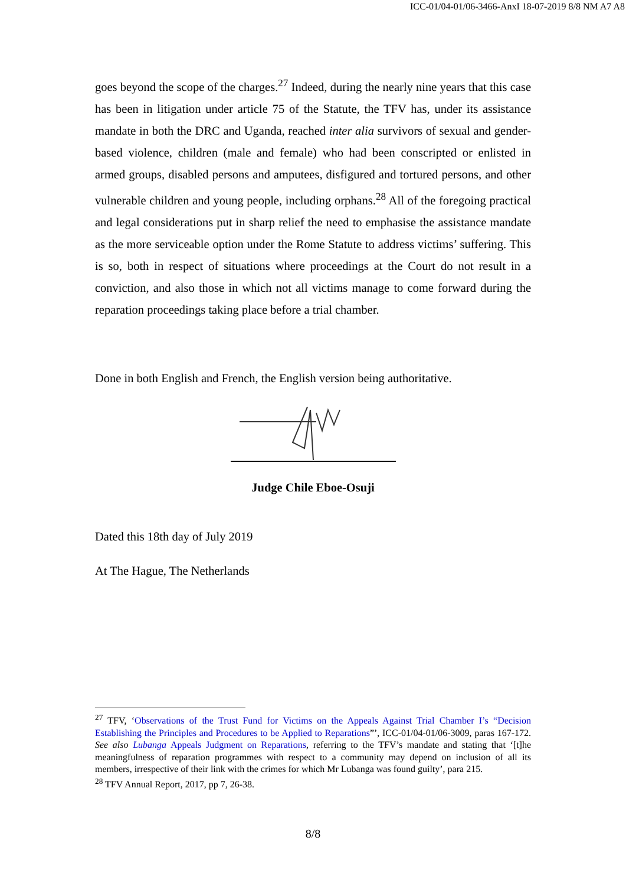ICC-01/04-01/06-3466-AnxI 18-07-2019 8/8 NM A7 A8
goes beyond the scope of the charges.<sup>27</sup> Indeed, during the nearly nine years that this case has been in litigation under article 75 of the Statute, the TFV has, under its assistance mandate in both the DRC and Uganda, reached inter alia survivors of sexual and gender-based violence, children (male and female) who had been conscripted or enlisted in armed groups, disabled persons and amputees, disfigured and tortured persons, and other vulnerable children and young people, including orphans.<sup>28</sup> All of the foregoing practical and legal considerations put in sharp relief the need to emphasise the assistance mandate as the more serviceable option under the Rome Statute to address victims’ suffering. This is so, both in respect of situations where proceedings at the Court do not result in a conviction, and also those in which not all victims manage to come forward during the reparation proceedings taking place before a trial chamber.
Done in both English and French, the English version being authoritative.
Judge Chile Eboe-Osuji
Dated this 18th day of July 2019
At The Hague, The Netherlands
<sup>27</sup> TFV, ‘Observations of the Trust Fund for Victims on the Appeals Against Trial Chamber I’s “Decision Establishing the Principles and Procedures to be Applied to Reparations”’, ICC-01/04-01/06-3009, paras 167-172. See also Lubanga Appeals Judgment on Reparations, referring to the TFV’s mandate and stating that ‘[t]he meaningfulness of reparation programmes with respect to a community may depend on inclusion of all its members, irrespective of their link with the crimes for which Mr Lubanga was found guilty’, para 215.
<sup>28</sup> TFV Annual Report, 2017, pp 7, 26-38.
8/8